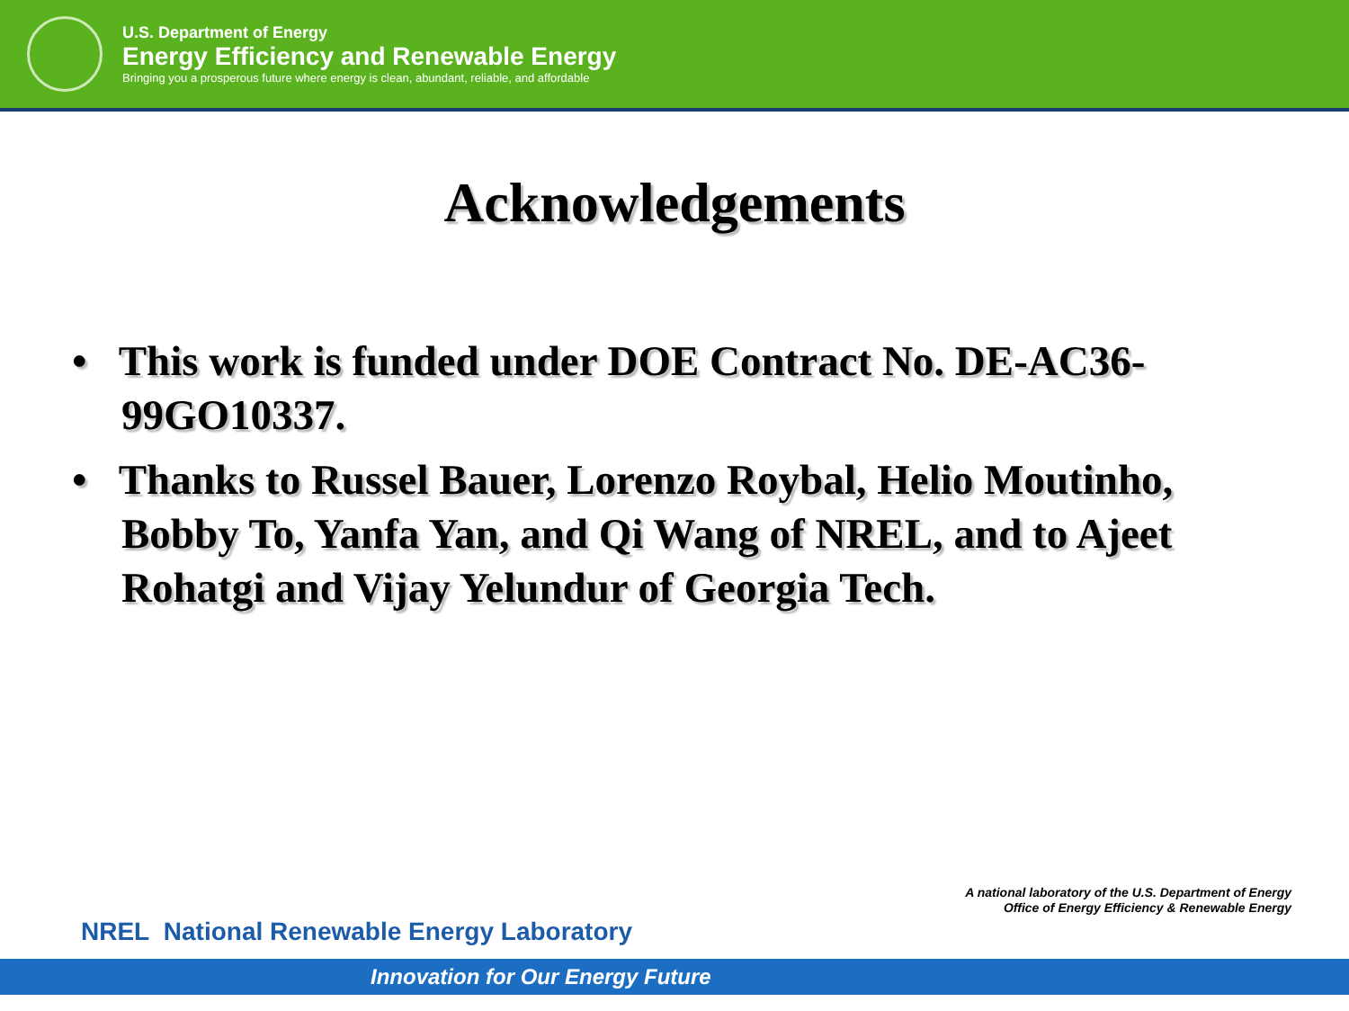U.S. Department of Energy
Energy Efficiency and Renewable Energy
Bringing you a prosperous future where energy is clean, abundant, reliable, and affordable
Acknowledgements
• This work is funded under DOE Contract No. DE-AC36-99GO10337.
• Thanks to Russel Bauer, Lorenzo Roybal, Helio Moutinho, Bobby To, Yanfa Yan, and Qi Wang of NREL, and to Ajeet Rohatgi and Vijay Yelundur of Georgia Tech.
A national laboratory of the U.S. Department of Energy
Office of Energy Efficiency & Renewable Energy
NREL National Renewable Energy Laboratory
Innovation for Our Energy Future